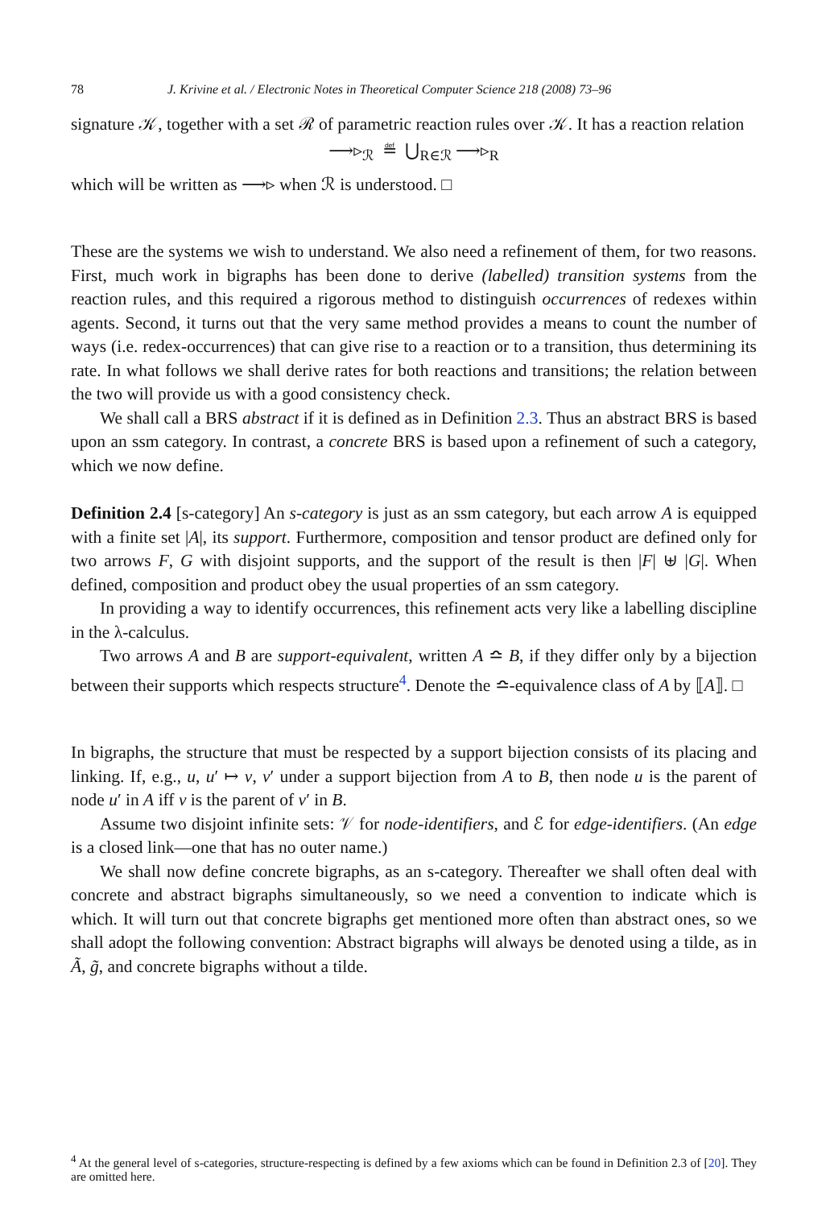78 J. Krivine et al. / Electronic Notes in Theoretical Computer Science 218 (2008) 73–96
signature 𝒦, together with a set ℛ of parametric reaction rules over 𝒦. It has a reaction relation
⟶▹<sub>ℛ</sub> ≝ ⋃<sub>R∈ℛ</sub> ⟶▹<sub>R</sub>
which will be written as ⟶▹ when ℛ is understood. □
These are the systems we wish to understand. We also need a refinement of them, for two reasons. First, much work in bigraphs has been done to derive (labelled) transition systems from the reaction rules, and this required a rigorous method to distinguish occurrences of redexes within agents. Second, it turns out that the very same method provides a means to count the number of ways (i.e. redex-occurrences) that can give rise to a reaction or to a transition, thus determining its rate. In what follows we shall derive rates for both reactions and transitions; the relation between the two will provide us with a good consistency check.
We shall call a BRS abstract if it is defined as in Definition 2.3. Thus an abstract BRS is based upon an ssm category. In contrast, a concrete BRS is based upon a refinement of such a category, which we now define.
Definition 2.4 [s-category] An s-category is just as an ssm category, but each arrow A is equipped with a finite set |A|, its support. Furthermore, composition and tensor product are defined only for two arrows F, G with disjoint supports, and the support of the result is then |F| ⊎ |G|. When defined, composition and product obey the usual properties of an ssm category.
In providing a way to identify occurrences, this refinement acts very like a labelling discipline in the λ-calculus.
Two arrows A and B are support-equivalent, written A ≏ B, if they differ only by a bijection between their supports which respects structure<sup>4</sup>. Denote the ≏-equivalence class of A by ⟦A⟧. □
In bigraphs, the structure that must be respected by a support bijection consists of its placing and linking. If, e.g., u, u′ ↦ v, v′ under a support bijection from A to B, then node u is the parent of node u′ in A iff v is the parent of v′ in B.
Assume two disjoint infinite sets: 𝒱 for node-identifiers, and ℰ for edge-identifiers. (An edge is a closed link—one that has no outer name.)
We shall now define concrete bigraphs, as an s-category. Thereafter we shall often deal with concrete and abstract bigraphs simultaneously, so we need a convention to indicate which is which. It will turn out that concrete bigraphs get mentioned more often than abstract ones, so we shall adopt the following convention: Abstract bigraphs will always be denoted using a tilde, as in Ã, g̃, and concrete bigraphs without a tilde.
<sup>4</sup> At the general level of s-categories, structure-respecting is defined by a few axioms which can be found in Definition 2.3 of [20]. They are omitted here.